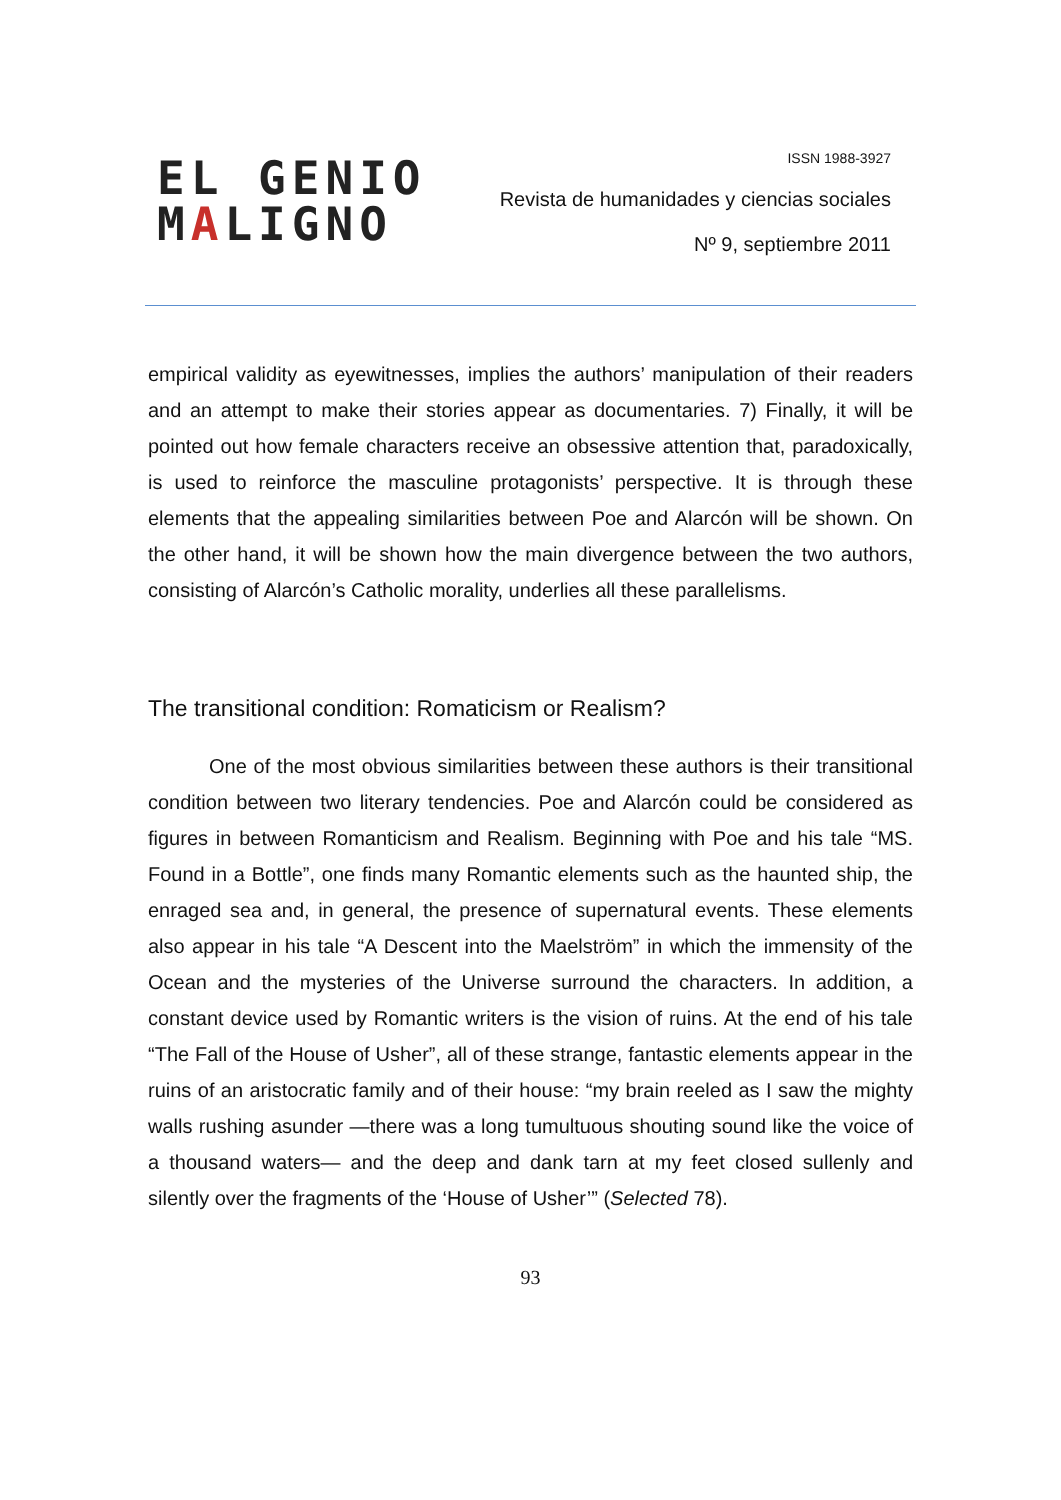EL GENIO
MALIGNO
ISSN 1988-3927
Revista de humanidades y ciencias sociales
Nº 9, septiembre 2011
empirical validity as eyewitnesses, implies the authors’ manipulation of their readers and an attempt to make their stories appear as documentaries. 7) Finally, it will be pointed out how female characters receive an obsessive attention that, paradoxically, is used to reinforce the masculine protagonists’ perspective. It is through these elements that the appealing similarities between Poe and Alarcón will be shown. On the other hand, it will be shown how the main divergence between the two authors, consisting of Alarcón’s Catholic morality, underlies all these parallelisms.
The transitional condition: Romaticism or Realism?
One of the most obvious similarities between these authors is their transitional condition between two literary tendencies. Poe and Alarcón could be considered as figures in between Romanticism and Realism. Beginning with Poe and his tale “MS. Found in a Bottle”, one finds many Romantic elements such as the haunted ship, the enraged sea and, in general, the presence of supernatural events. These elements also appear in his tale “A Descent into the Maelström” in which the immensity of the Ocean and the mysteries of the Universe surround the characters. In addition, a constant device used by Romantic writers is the vision of ruins. At the end of his tale “The Fall of the House of Usher”, all of these strange, fantastic elements appear in the ruins of an aristocratic family and of their house: “my brain reeled as I saw the mighty walls rushing asunder —there was a long tumultuous shouting sound like the voice of a thousand waters— and the deep and dank tarn at my feet closed sullenly and silently over the fragments of the ‘House of Usher’” (Selected 78).
93